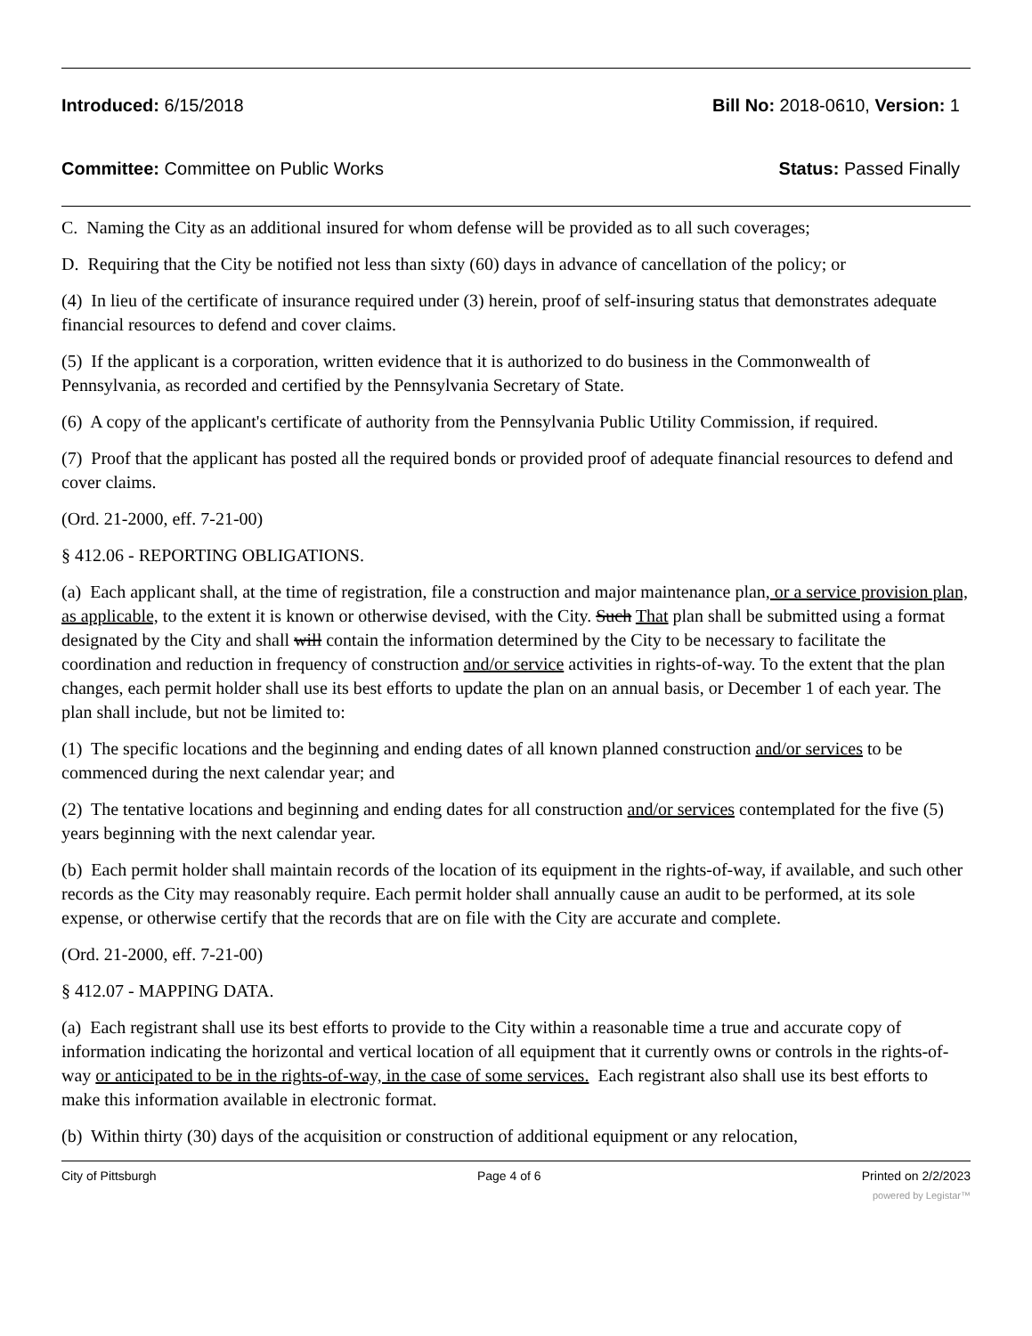Introduced: 6/15/2018 Bill No: 2018-0610, Version: 1
Committee: Committee on Public Works Status: Passed Finally
C. Naming the City as an additional insured for whom defense will be provided as to all such coverages;
D. Requiring that the City be notified not less than sixty (60) days in advance of cancellation of the policy; or
(4) In lieu of the certificate of insurance required under (3) herein, proof of self-insuring status that demonstrates adequate financial resources to defend and cover claims.
(5) If the applicant is a corporation, written evidence that it is authorized to do business in the Commonwealth of Pennsylvania, as recorded and certified by the Pennsylvania Secretary of State.
(6) A copy of the applicant's certificate of authority from the Pennsylvania Public Utility Commission, if required.
(7) Proof that the applicant has posted all the required bonds or provided proof of adequate financial resources to defend and cover claims.
(Ord. 21-2000, eff. 7-21-00)
§ 412.06 - REPORTING OBLIGATIONS.
(a) Each applicant shall, at the time of registration, file a construction and major maintenance plan, or a service provision plan, as applicable, to the extent it is known or otherwise devised, with the City. Such That plan shall be submitted using a format designated by the City and shall will contain the information determined by the City to be necessary to facilitate the coordination and reduction in frequency of construction and/or service activities in rights-of-way. To the extent that the plan changes, each permit holder shall use its best efforts to update the plan on an annual basis, or December 1 of each year. The plan shall include, but not be limited to:
(1) The specific locations and the beginning and ending dates of all known planned construction and/or services to be commenced during the next calendar year; and
(2) The tentative locations and beginning and ending dates for all construction and/or services contemplated for the five (5) years beginning with the next calendar year.
(b) Each permit holder shall maintain records of the location of its equipment in the rights-of-way, if available, and such other records as the City may reasonably require. Each permit holder shall annually cause an audit to be performed, at its sole expense, or otherwise certify that the records that are on file with the City are accurate and complete.
(Ord. 21-2000, eff. 7-21-00)
§ 412.07 - MAPPING DATA.
(a) Each registrant shall use its best efforts to provide to the City within a reasonable time a true and accurate copy of information indicating the horizontal and vertical location of all equipment that it currently owns or controls in the rights-of-way or anticipated to be in the rights-of-way, in the case of some services. Each registrant also shall use its best efforts to make this information available in electronic format.
(b) Within thirty (30) days of the acquisition or construction of additional equipment or any relocation,
City of Pittsburgh Page 4 of 6 Printed on 2/2/2023
powered by Legistar™